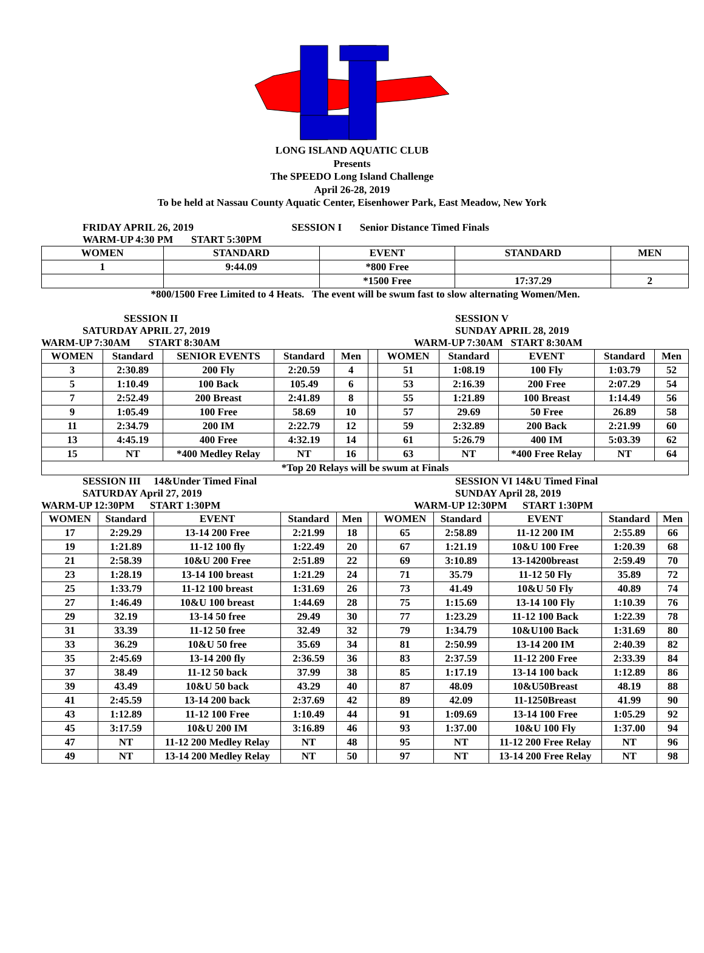LONG ISLAND AQUATIC CLUB
Presents
The SPEEDO Long Island Challenge
April 26-28, 2019
To be held at Nassau County Aquatic Center, Eisenhower Park, East Meadow, New York
FRIDAY APRIL 26, 2019 SESSION I Senior Distance Timed Finals
WARM-UP 4:30 PM START 5:30PM
| WOMEN | STANDARD | EVENT | STANDARD | MEN |
| --- | --- | --- | --- | --- |
| 1 | 9:44.09 | *800 Free | | |
| | | *1500 Free | 17:37.29 | 2 |
*800/1500 Free Limited to 4 Heats. The event will be swum fast to slow alternating Women/Men.
SESSION II
SATURDAY APRIL 27, 2019
WARM-UP 7:30AM START 8:30AM
SESSION V
SUNDAY APRIL 28, 2019
WARM-UP 7:30AM START 8:30AM
| WOMEN | Standard | SENIOR EVENTS | Standard | Men | | WOMEN | Standard | EVENT | Standard | Men |
| --- | --- | --- | --- | --- | --- | --- | --- | --- | --- | --- |
| 3 | 2:30.89 | 200 Fly | 2:20.59 | 4 | | 51 | 1:08.19 | 100 Fly | 1:03.79 | 52 |
| 5 | 1:10.49 | 100 Back | 105.49 | 6 | | 53 | 2:16.39 | 200 Free | 2:07.29 | 54 |
| 7 | 2:52.49 | 200 Breast | 2:41.89 | 8 | | 55 | 1:21.89 | 100 Breast | 1:14.49 | 56 |
| 9 | 1:05.49 | 100 Free | 58.69 | 10 | | 57 | 29.69 | 50 Free | 26.89 | 58 |
| 11 | 2:34.79 | 200 IM | 2:22.79 | 12 | | 59 | 2:32.89 | 200 Back | 2:21.99 | 60 |
| 13 | 4:45.19 | 400 Free | 4:32.19 | 14 | | 61 | 5:26.79 | 400 IM | 5:03.39 | 62 |
| 15 | NT | *400 Medley Relay | NT | 16 | | 63 | NT | *400 Free Relay | NT | 64 |
| *Top 20 Relays will be swum at Finals | | | | | | | | | | |
SESSION III 14&Under Timed Final
SATURDAY April 27, 2019
WARM-UP 12:30PM START 1:30PM
SESSION VI 14&U Timed Final
SUNDAY April 28, 2019
WARM-UP 12:30PM START 1:30PM
| WOMEN | Standard | EVENT | Standard | Men | | WOMEN | Standard | EVENT | Standard | Men |
| --- | --- | --- | --- | --- | --- | --- | --- | --- | --- | --- |
| 17 | 2:29.29 | 13-14 200 Free | 2:21.99 | 18 | | 65 | 2:58.89 | 11-12 200 IM | 2:55.89 | 66 |
| 19 | 1:21.89 | 11-12 100 fly | 1:22.49 | 20 | | 67 | 1:21.19 | 10&U 100 Free | 1:20.39 | 68 |
| 21 | 2:58.39 | 10&U 200 Free | 2:51.89 | 22 | | 69 | 3:10.89 | 13-14200breast | 2:59.49 | 70 |
| 23 | 1:28.19 | 13-14 100 breast | 1:21.29 | 24 | | 71 | 35.79 | 11-12 50 Fly | 35.89 | 72 |
| 25 | 1:33.79 | 11-12 100 breast | 1:31.69 | 26 | | 73 | 41.49 | 10&U 50 Fly | 40.89 | 74 |
| 27 | 1:46.49 | 10&U 100 breast | 1:44.69 | 28 | | 75 | 1:15.69 | 13-14 100 Fly | 1:10.39 | 76 |
| 29 | 32.19 | 13-14 50 free | 29.49 | 30 | | 77 | 1:23.29 | 11-12 100 Back | 1:22.39 | 78 |
| 31 | 33.39 | 11-12 50 free | 32.49 | 32 | | 79 | 1:34.79 | 10&U100 Back | 1:31.69 | 80 |
| 33 | 36.29 | 10&U 50 free | 35.69 | 34 | | 81 | 2:50.99 | 13-14 200 IM | 2:40.39 | 82 |
| 35 | 2:45.69 | 13-14 200 fly | 2:36.59 | 36 | | 83 | 2:37.59 | 11-12 200 Free | 2:33.39 | 84 |
| 37 | 38.49 | 11-12 50 back | 37.99 | 38 | | 85 | 1:17.19 | 13-14 100 back | 1:12.89 | 86 |
| 39 | 43.49 | 10&U 50 back | 43.29 | 40 | | 87 | 48.09 | 10&U50Breast | 48.19 | 88 |
| 41 | 2:45.59 | 13-14 200 back | 2:37.69 | 42 | | 89 | 42.09 | 11-1250Breast | 41.99 | 90 |
| 43 | 1:12.89 | 11-12 100 Free | 1:10.49 | 44 | | 91 | 1:09.69 | 13-14 100 Free | 1:05.29 | 92 |
| 45 | 3:17.59 | 10&U 200 IM | 3:16.89 | 46 | | 93 | 1:37.00 | 10&U 100 Fly | 1:37.00 | 94 |
| 47 | NT | 11-12 200 Medley Relay | NT | 48 | | 95 | NT | 11-12 200 Free Relay | NT | 96 |
| 49 | NT | 13-14 200 Medley Relay | NT | 50 | | 97 | NT | 13-14 200 Free Relay | NT | 98 |